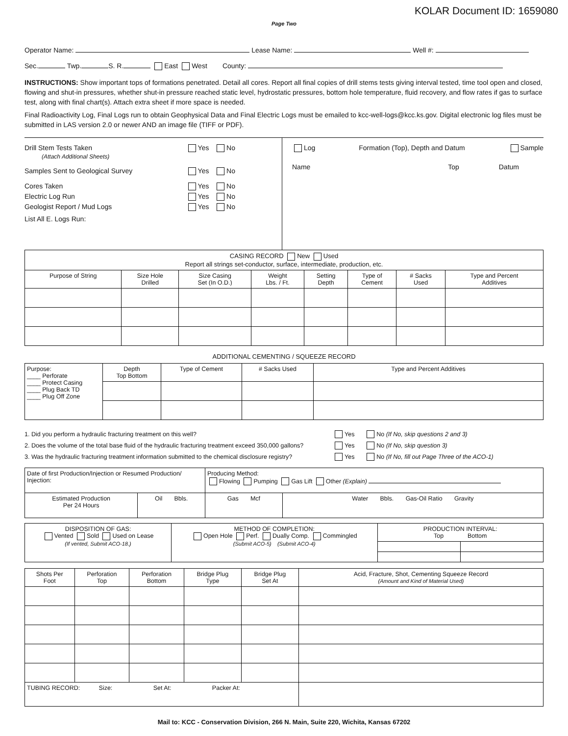KOLAR Document ID: 1659080
Page Two
Operator Name: Lease Name: Well #:
Sec. Twp. S. R. East West County:
INSTRUCTIONS: Show important tops of formations penetrated. Detail all cores. Report all final copies of drill stems tests giving interval tested, time tool open and closed, flowing and shut-in pressures, whether shut-in pressure reached static level, hydrostatic pressures, bottom hole temperature, fluid recovery, and flow rates if gas to surface test, along with final chart(s). Attach extra sheet if more space is needed.
Final Radioactivity Log, Final Logs run to obtain Geophysical Data and Final Electric Logs must be emailed to kcc-well-logs@kcc.ks.gov. Digital electronic log files must be submitted in LAS version 2.0 or newer AND an image file (TIFF or PDF).
Drill Stem Tests Taken Yes No
(Attach Additional Sheets)
Samples Sent to Geological Survey Yes No
Cores Taken Yes No
Electric Log Run Yes No
Geologist Report / Mud Logs Yes No
List All E. Logs Run:
Log Formation (Top), Depth and Datum Sample
Name Top Datum
| CASING RECORD New Used Report all strings set-conductor, surface, intermediate, production, etc. | | | | | | | |
| Purpose of String | Size Hole Drilled | Size Casing Set (In O.D.) | Weight Lbs. / Ft. | Setting Depth | Type of Cement | # Sacks Used | Type and Percent Additives |
ADDITIONAL CEMENTING / SQUEEZE RECORD
| Purpose: ____ Perforate ____ Protect Casing ____ Plug Back TD ____ Plug Off Zone | Depth Top Bottom | Type of Cement | # Sacks Used | Type and Percent Additives |
1. Did you perform a hydraulic fracturing treatment on this well? Yes No (If No, skip questions 2 and 3)
2. Does the volume of the total base fluid of the hydraulic fracturing treatment exceed 350,000 gallons? Yes No (If No, skip question 3)
3. Was the hydraulic fracturing treatment information submitted to the chemical disclosure registry? Yes No (If No, fill out Page Three of the ACO-1)
| Date of first Production/Injection or Resumed Production/ Injection: | | Producing Method: Flowing Pumping Gas Lift Other (Explain) | |
| Estimated Production Per 24 Hours | Oil Bbls. | Gas Mcf | Water Bbls. Gas-Oil Ratio Gravity |
| DISPOSITION OF GAS: Vented Sold Used on Lease (If vented, Submit ACO-18.) | METHOD OF COMPLETION: Open Hole Perf. Dually Comp. Commingled (Submit ACO-5) (Submit ACO-4) | PRODUCTION INTERVAL: Top Bottom | |
| Shots Per Foot | Perforation Top | Perforation Bottom | Bridge Plug Type | Bridge Plug Set At | Acid, Fracture, Shot, Cementing Squeeze Record (Amount and Kind of Material Used) |
| TUBING RECORD: Size: Set At: Packer At: | | | | | |
Mail to: KCC - Conservation Division, 266 N. Main, Suite 220, Wichita, Kansas 67202